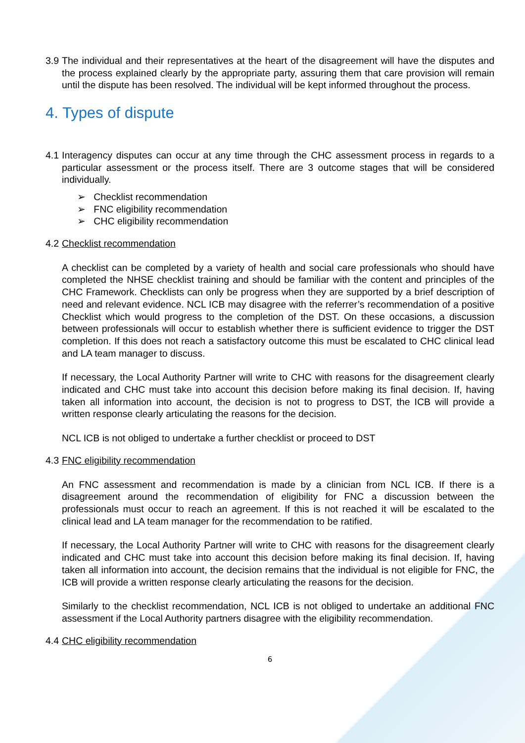3.9
The individual and their representatives at the heart of the disagreement will have the disputes and the process explained clearly by the appropriate party, assuring them that care provision will remain until the dispute has been resolved. The individual will be kept informed throughout the process.
4. Types of dispute
4.1
Interagency disputes can occur at any time through the CHC assessment process in regards to a particular assessment or the process itself. There are 3 outcome stages that will be considered individually.
➢ Checklist recommendation
➢ FNC eligibility recommendation
➢ CHC eligibility recommendation
4.2
Checklist recommendation
A checklist can be completed by a variety of health and social care professionals who should have completed the NHSE checklist training and should be familiar with the content and principles of the CHC Framework. Checklists can only be progress when they are supported by a brief description of need and relevant evidence. NCL ICB may disagree with the referrer’s recommendation of a positive Checklist which would progress to the completion of the DST. On these occasions, a discussion between professionals will occur to establish whether there is sufficient evidence to trigger the DST completion. If this does not reach a satisfactory outcome this must be escalated to CHC clinical lead and LA team manager to discuss.
If necessary, the Local Authority Partner will write to CHC with reasons for the disagreement clearly indicated and CHC must take into account this decision before making its final decision. If, having taken all information into account, the decision is not to progress to DST, the ICB will provide a written response clearly articulating the reasons for the decision.
NCL ICB is not obliged to undertake a further checklist or proceed to DST
4.3
FNC eligibility recommendation
An FNC assessment and recommendation is made by a clinician from NCL ICB. If there is a disagreement around the recommendation of eligibility for FNC a discussion between the professionals must occur to reach an agreement. If this is not reached it will be escalated to the clinical lead and LA team manager for the recommendation to be ratified.
If necessary, the Local Authority Partner will write to CHC with reasons for the disagreement clearly indicated and CHC must take into account this decision before making its final decision. If, having taken all information into account, the decision remains that the individual is not eligible for FNC, the ICB will provide a written response clearly articulating the reasons for the decision.
Similarly to the checklist recommendation, NCL ICB is not obliged to undertake an additional FNC assessment if the Local Authority partners disagree with the eligibility recommendation.
4.4
CHC eligibility recommendation
6